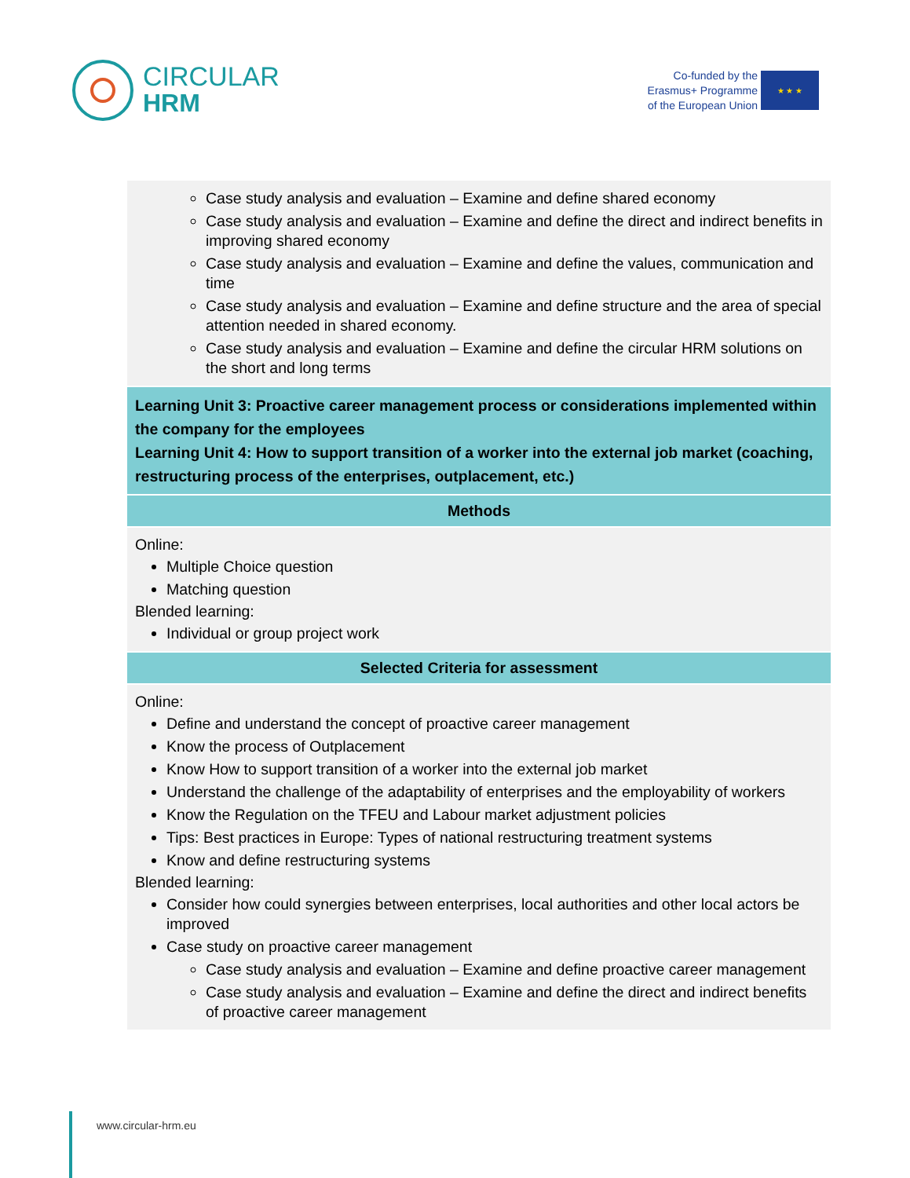CIRCULAR
HRM
Co-funded by the
Erasmus+ Programme
of the European Union
★ ★ ★
| Case study analysis and evaluation – Examine and define shared economy Case study analysis and evaluation – Examine and define the direct and indirect benefits in improving shared economy Case study analysis and evaluation – Examine and define the values, communication and time Case study analysis and evaluation – Examine and define structure and the area of special attention needed in shared economy. Case study analysis and evaluation – Examine and define the circular HRM solutions on the short and long terms |
| Learning Unit 3: Proactive career management process or considerations implemented within the company for the employees Learning Unit 4: How to support transition of a worker into the external job market (coaching, restructuring process of the enterprises, outplacement, etc.) |
| Methods |
| Online: Multiple Choice question Matching question Blended learning: Individual or group project work |
| Selected Criteria for assessment |
| Online: Define and understand the concept of proactive career management Know the process of Outplacement Know How to support transition of a worker into the external job market Understand the challenge of the adaptability of enterprises and the employability of workers Know the Regulation on the TFEU and Labour market adjustment policies Tips: Best practices in Europe: Types of national restructuring treatment systems Know and define restructuring systems Blended learning: Consider how could synergies between enterprises, local authorities and other local actors be improved Case study on proactive career management Case study analysis and evaluation – Examine and define proactive career management Case study analysis and evaluation – Examine and define the direct and indirect benefits of proactive career management |
www.circular-hrm.eu